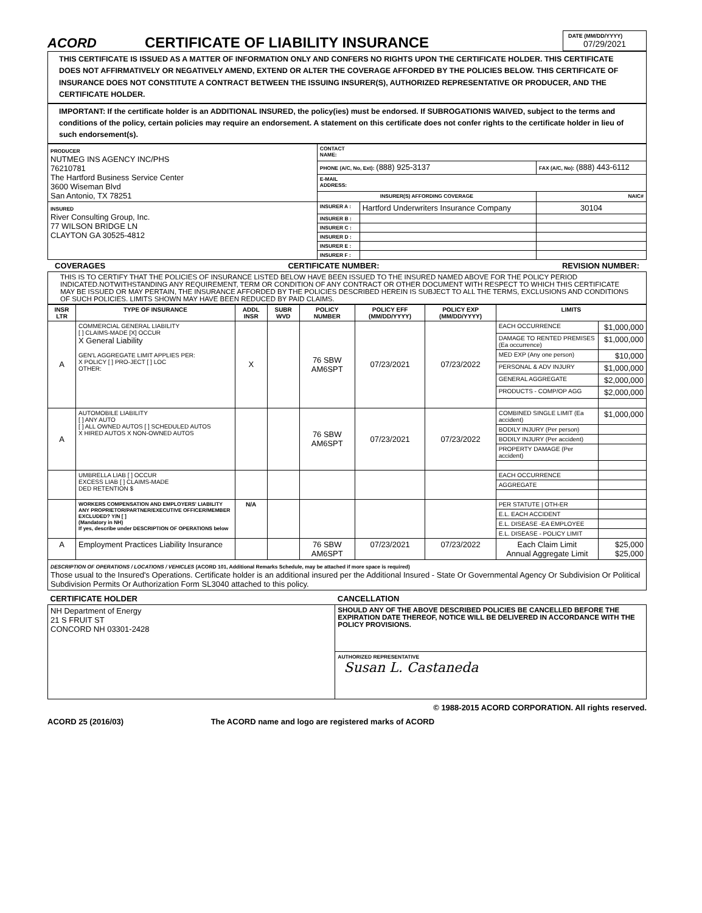ACORD
CERTIFICATE OF LIABILITY INSURANCE
DATE (MM/DD/YYYY)
07/29/2021
THIS CERTIFICATE IS ISSUED AS A MATTER OF INFORMATION ONLY AND CONFERS NO RIGHTS UPON THE CERTIFICATE HOLDER. THIS CERTIFICATE DOES NOT AFFIRMATIVELY OR NEGATIVELY AMEND, EXTEND OR ALTER THE COVERAGE AFFORDED BY THE POLICIES BELOW. THIS CERTIFICATE OF INSURANCE DOES NOT CONSTITUTE A CONTRACT BETWEEN THE ISSUING INSURER(S), AUTHORIZED REPRESENTATIVE OR PRODUCER, AND THE CERTIFICATE HOLDER.
IMPORTANT: If the certificate holder is an ADDITIONAL INSURED, the policy(ies) must be endorsed. If SUBROGATIONIS WAIVED, subject to the terms and conditions of the policy, certain policies may require an endorsement. A statement on this certificate does not confer rights to the certificate holder in lieu of such endorsement(s).
| PRODUCER NUTMEG INS AGENCY INC/PHS 76210781 The Hartford Business Service Center 3600 Wiseman Blvd San Antonio, TX 78251 | CONTACT NAME: | | |
| | PHONE (A/C, No, Ext): (888) 925-3137 | | FAX (A/C, No): (888) 443-6112 |
| | E-MAIL ADDRESS: | | |
| | INSURER(S) AFFORDING COVERAGE | | NAIC# |
| INSURED River Consulting Group, Inc. 77 WILSON BRIDGE LN CLAYTON GA 30525-4812 | INSURER A : | Hartford Underwriters Insurance Company | 30104 |
| | INSURER B : | | |
| | INSURER C : | | |
| | INSURER D : | | |
| | INSURER E : | | |
| | INSURER F : | | |
COVERAGES CERTIFICATE NUMBER: REVISION NUMBER:
THIS IS TO CERTIFY THAT THE POLICIES OF INSURANCE LISTED BELOW HAVE BEEN ISSUED TO THE INSURED NAMED ABOVE FOR THE POLICY PERIOD INDICATED.NOTWITHSTANDING ANY REQUIREMENT, TERM OR CONDITION OF ANY CONTRACT OR OTHER DOCUMENT WITH RESPECT TO WHICH THIS CERTIFICATE MAY BE ISSUED OR MAY PERTAIN, THE INSURANCE AFFORDED BY THE POLICIES DESCRIBED HEREIN IS SUBJECT TO ALL THE TERMS, EXCLUSIONS AND CONDITIONS OF SUCH POLICIES. LIMITS SHOWN MAY HAVE BEEN REDUCED BY PAID CLAIMS.
| INSR LTR | TYPE OF INSURANCE | ADDL INSR | SUBR WVD | POLICY NUMBER | POLICY EFF (MM/DD/YYYY) | POLICY EXP (MM/DD/YYYY) | LIMITS | |
| --- | --- | --- | --- | --- | --- | --- | --- | --- |
| A | COMMERCIAL GENERAL LIABILITY [ ] CLAIMS-MADE [X] OCCUR X General Liability GEN'L AGGREGATE LIMIT APPLIES PER: X POLICY [ ] PRO-JECT [ ] LOC OTHER: | X | | 76 SBW AM6SPT | 07/23/2021 | 07/23/2022 | EACH OCCURRENCE | $1,000,000 |
| | | | | | | | DAMAGE TO RENTED PREMISES (Ea occurrence) | $1,000,000 |
| | | | | | | | MED EXP (Any one person) | $10,000 |
| | | | | | | | PERSONAL & ADV INJURY | $1,000,000 |
| | | | | | | | GENERAL AGGREGATE | $2,000,000 |
| | | | | | | | PRODUCTS - COMP/OP AGG | $2,000,000 |
| A | AUTOMOBILE LIABILITY [ ] ANY AUTO [ ] ALL OWNED AUTOS [ ] SCHEDULED AUTOS X HIRED AUTOS X NON-OWNED AUTOS | | | 76 SBW AM6SPT | 07/23/2021 | 07/23/2022 | COMBINED SINGLE LIMIT (Ea accident) | $1,000,000 |
| | | | | | | | BODILY INJURY (Per person) | |
| | | | | | | | BODILY INJURY (Per accident) | |
| | | | | | | | PROPERTY DAMAGE (Per accident) | |
| | UMBRELLA LIAB [ ] OCCUR EXCESS LIAB [ ] CLAIMS-MADE DED RETENTION $ | | | | | | EACH OCCURRENCE | |
| | | | | | | | AGGREGATE | |
| | WORKERS COMPENSATION AND EMPLOYERS' LIABILITY ANY PROPRIETOR/PARTNER/EXECUTIVE OFFICER/MEMBER EXCLUDED? Y/N [ ] (Mandatory in NH) If yes, describe under DESCRIPTION OF OPERATIONS below | N/A | | | | | PER STATUTE / OTH-ER | |
| | | | | | | | E.L. EACH ACCIDENT | |
| | | | | | | | E.L. DISEASE -EA EMPLOYEE | |
| | | | | | | | E.L. DISEASE - POLICY LIMIT | |
| A | Employment Practices Liability Insurance | | | 76 SBW AM6SPT | 07/23/2021 | 07/23/2022 | Each Claim Limit Annual Aggregate Limit | $25,000 $25,000 |
| DESCRIPTION OF OPERATIONS / LOCATIONS / VEHICLES (ACORD 101, Additional Remarks Schedule, may be attached if more space is required) Those usual to the Insured's Operations. Certificate holder is an additional insured per the Additional Insured - State Or Governmental Agency Or Subdivision Or Political Subdivision Permits Or Authorization Form SL3040 attached to this policy. | | | | | | | | |
| CERTIFICATE HOLDER | CANCELLATION |
| --- | --- |
| NH Department of Energy 21 S FRUIT ST CONCORD NH 03301-2428 | SHOULD ANY OF THE ABOVE DESCRIBED POLICIES BE CANCELLED BEFORE THE EXPIRATION DATE THEREOF, NOTICE WILL BE DELIVERED IN ACCORDANCE WITH THE POLICY PROVISIONS. |
| | AUTHORIZED REPRESENTATIVE Susan L. Castaneda |
© 1988-2015 ACORD CORPORATION. All rights reserved.
ACORD 25 (2016/03) The ACORD name and logo are registered marks of ACORD